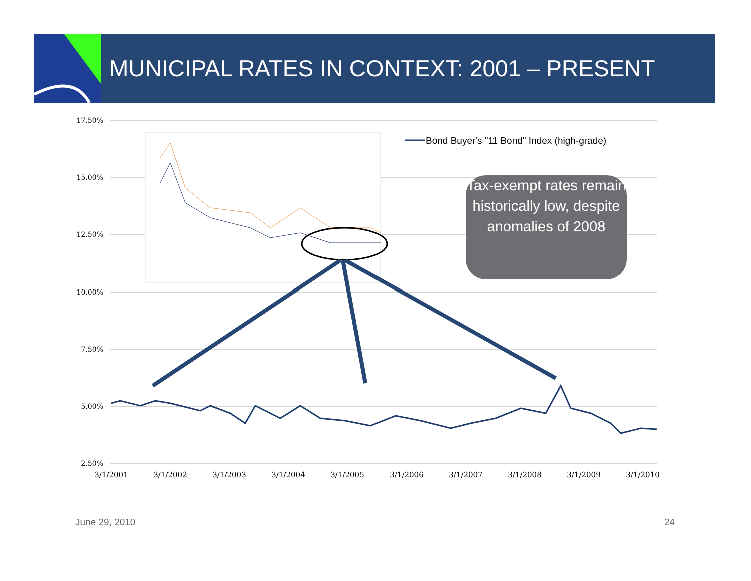MUNICIPAL RATES IN CONTEXT: 2001 – PRESENT
17.50%
15.00%
12.50%
10.00%
7.50%
5.00%
2.50%
3/1/2001
3/1/2002
3/1/2003
3/1/2004
3/1/2005
3/1/2006
3/1/2007
3/1/2008
3/1/2009
3/1/2010
Bond Buyer's "11 Bond" Index (high-grade)
Tax-exempt rates remain historically low, despite anomalies of 2008
June 29, 2010 24